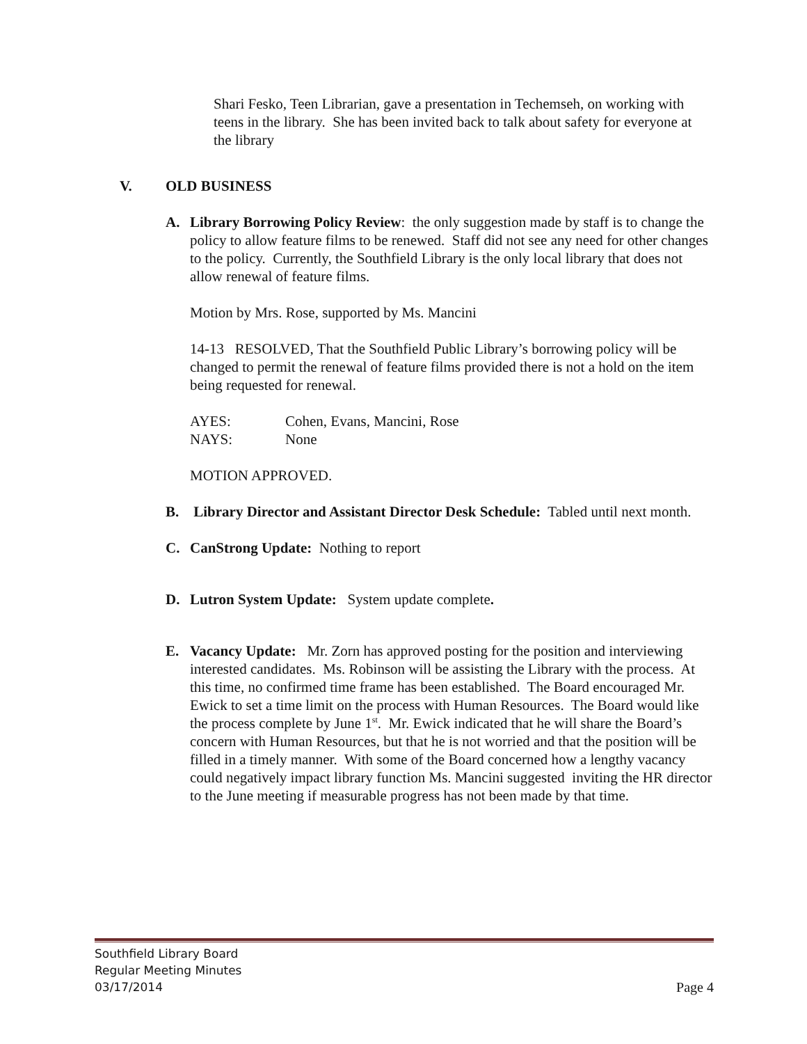Shari Fesko, Teen Librarian, gave a presentation in Techemseh, on working with teens in the library. She has been invited back to talk about safety for everyone at the library
V. OLD BUSINESS
A. Library Borrowing Policy Review: the only suggestion made by staff is to change the policy to allow feature films to be renewed. Staff did not see any need for other changes to the policy. Currently, the Southfield Library is the only local library that does not allow renewal of feature films.
Motion by Mrs. Rose, supported by Ms. Mancini
14-13 RESOLVED, That the Southfield Public Library’s borrowing policy will be changed to permit the renewal of feature films provided there is not a hold on the item being requested for renewal.
AYES: Cohen, Evans, Mancini, Rose
NAYS: None
MOTION APPROVED.
B. Library Director and Assistant Director Desk Schedule: Tabled until next month.
C. CanStrong Update: Nothing to report
D. Lutron System Update: System update complete.
E. Vacancy Update: Mr. Zorn has approved posting for the position and interviewing interested candidates. Ms. Robinson will be assisting the Library with the process. At this time, no confirmed time frame has been established. The Board encouraged Mr. Ewick to set a time limit on the process with Human Resources. The Board would like the process complete by June 1<sup>st</sup>. Mr. Ewick indicated that he will share the Board’s concern with Human Resources, but that he is not worried and that the position will be filled in a timely manner. With some of the Board concerned how a lengthy vacancy could negatively impact library function Ms. Mancini suggested inviting the HR director to the June meeting if measurable progress has not been made by that time.
Southfield Library Board
Regular Meeting Minutes
03/17/2014 Page 4